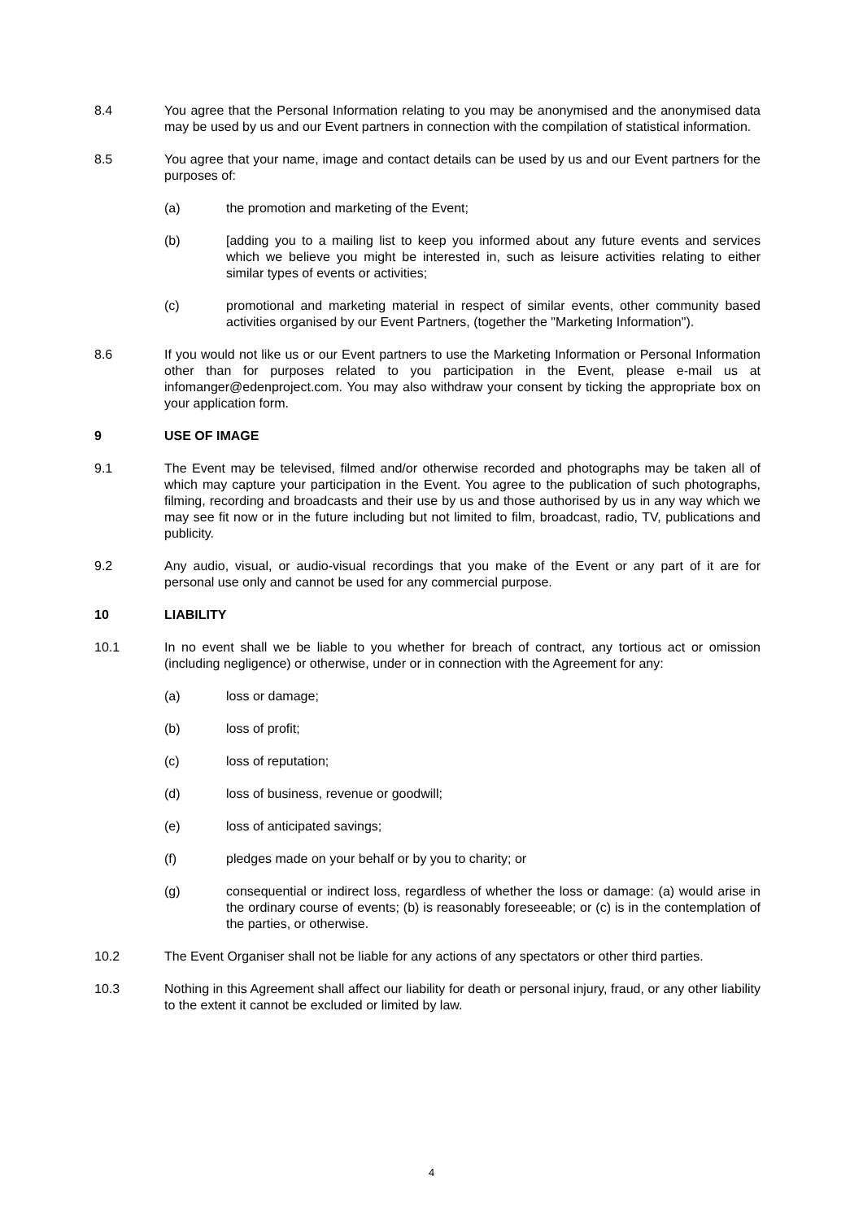8.4 You agree that the Personal Information relating to you may be anonymised and the anonymised data may be used by us and our Event partners in connection with the compilation of statistical information.
8.5 You agree that your name, image and contact details can be used by us and our Event partners for the purposes of:
(a) the promotion and marketing of the Event;
(b) [adding you to a mailing list to keep you informed about any future events and services which we believe you might be interested in, such as leisure activities relating to either similar types of events or activities;
(c) promotional and marketing material in respect of similar events, other community based activities organised by our Event Partners, (together the "Marketing Information").
8.6 If you would not like us or our Event partners to use the Marketing Information or Personal Information other than for purposes related to you participation in the Event, please e-mail us at infomanger@edenproject.com. You may also withdraw your consent by ticking the appropriate box on your application form.
9 USE OF IMAGE
9.1 The Event may be televised, filmed and/or otherwise recorded and photographs may be taken all of which may capture your participation in the Event. You agree to the publication of such photographs, filming, recording and broadcasts and their use by us and those authorised by us in any way which we may see fit now or in the future including but not limited to film, broadcast, radio, TV, publications and publicity.
9.2 Any audio, visual, or audio-visual recordings that you make of the Event or any part of it are for personal use only and cannot be used for any commercial purpose.
10 LIABILITY
10.1 In no event shall we be liable to you whether for breach of contract, any tortious act or omission (including negligence) or otherwise, under or in connection with the Agreement for any:
(a) loss or damage;
(b) loss of profit;
(c) loss of reputation;
(d) loss of business, revenue or goodwill;
(e) loss of anticipated savings;
(f) pledges made on your behalf or by you to charity; or
(g) consequential or indirect loss, regardless of whether the loss or damage: (a) would arise in the ordinary course of events; (b) is reasonably foreseeable; or (c) is in the contemplation of the parties, or otherwise.
10.2 The Event Organiser shall not be liable for any actions of any spectators or other third parties.
10.3 Nothing in this Agreement shall affect our liability for death or personal injury, fraud, or any other liability to the extent it cannot be excluded or limited by law.
4